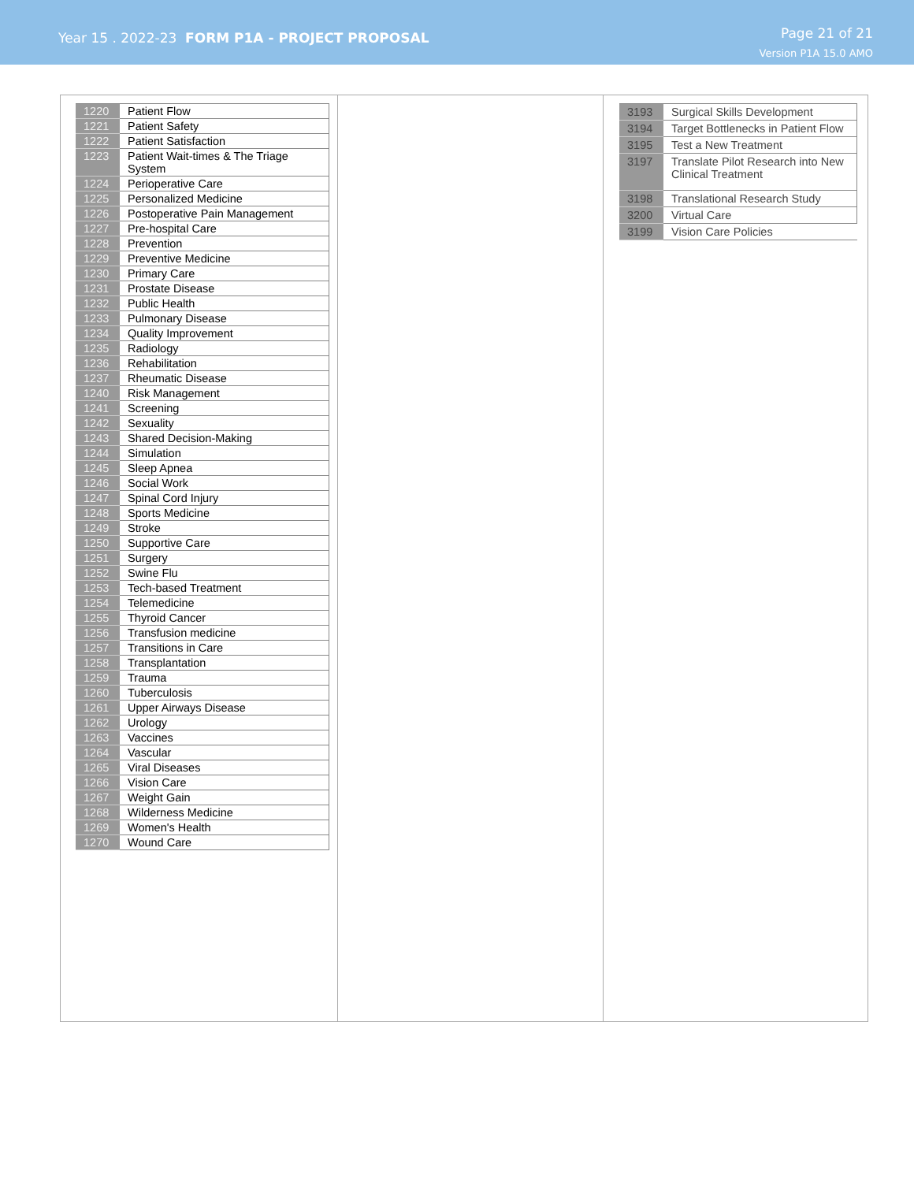Year 15 . 2022-23 FORM P1A - PROJECT PROPOSAL
Page 21 of 21
Version P1A 15.0 AMO
| 1220 | Patient Flow |
| 1221 | Patient Safety |
| 1222 | Patient Satisfaction |
| 1223 | Patient Wait-times & The Triage System |
| 1224 | Perioperative Care |
| 1225 | Personalized Medicine |
| 1226 | Postoperative Pain Management |
| 1227 | Pre-hospital Care |
| 1228 | Prevention |
| 1229 | Preventive Medicine |
| 1230 | Primary Care |
| 1231 | Prostate Disease |
| 1232 | Public Health |
| 1233 | Pulmonary Disease |
| 1234 | Quality Improvement |
| 1235 | Radiology |
| 1236 | Rehabilitation |
| 1237 | Rheumatic Disease |
| 1240 | Risk Management |
| 1241 | Screening |
| 1242 | Sexuality |
| 1243 | Shared Decision-Making |
| 1244 | Simulation |
| 1245 | Sleep Apnea |
| 1246 | Social Work |
| 1247 | Spinal Cord Injury |
| 1248 | Sports Medicine |
| 1249 | Stroke |
| 1250 | Supportive Care |
| 1251 | Surgery |
| 1252 | Swine Flu |
| 1253 | Tech-based Treatment |
| 1254 | Telemedicine |
| 1255 | Thyroid Cancer |
| 1256 | Transfusion medicine |
| 1257 | Transitions in Care |
| 1258 | Transplantation |
| 1259 | Trauma |
| 1260 | Tuberculosis |
| 1261 | Upper Airways Disease |
| 1262 | Urology |
| 1263 | Vaccines |
| 1264 | Vascular |
| 1265 | Viral Diseases |
| 1266 | Vision Care |
| 1267 | Weight Gain |
| 1268 | Wilderness Medicine |
| 1269 | Women's Health |
| 1270 | Wound Care |
| 3193 | Surgical Skills Development |
| 3194 | Target Bottlenecks in Patient Flow |
| 3195 | Test a New Treatment |
| 3197 | Translate Pilot Research into New Clinical Treatment |
| 3198 | Translational Research Study |
| 3200 | Virtual Care |
| 3199 | Vision Care Policies |